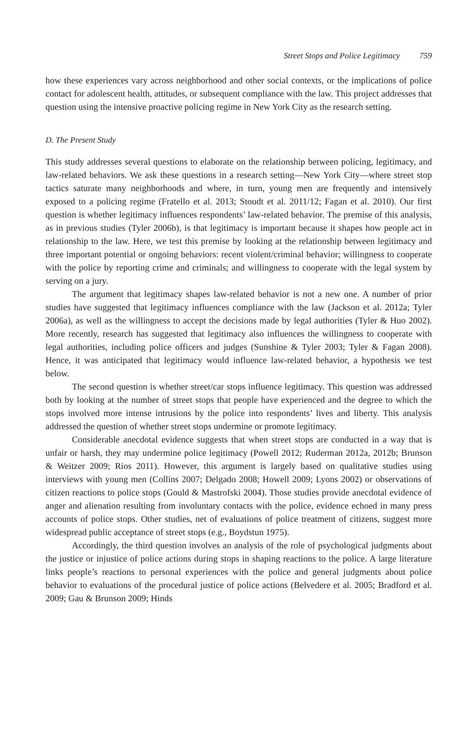Street Stops and Police Legitimacy 759
how these experiences vary across neighborhood and other social contexts, or the implications of police contact for adolescent health, attitudes, or subsequent compliance with the law. This project addresses that question using the intensive proactive policing regime in New York City as the research setting.
D. The Present Study
This study addresses several questions to elaborate on the relationship between policing, legitimacy, and law-related behaviors. We ask these questions in a research setting—New York City—where street stop tactics saturate many neighborhoods and where, in turn, young men are frequently and intensively exposed to a policing regime (Fratello et al. 2013; Stoudt et al. 2011/12; Fagan et al. 2010). Our first question is whether legitimacy influences respondents’ law-related behavior. The premise of this analysis, as in previous studies (Tyler 2006b), is that legitimacy is important because it shapes how people act in relationship to the law. Here, we test this premise by looking at the relationship between legitimacy and three important potential or ongoing behaviors: recent violent/criminal behavior; willingness to cooperate with the police by reporting crime and criminals; and willingness to cooperate with the legal system by serving on a jury.
The argument that legitimacy shapes law-related behavior is not a new one. A number of prior studies have suggested that legitimacy influences compliance with the law (Jackson et al. 2012a; Tyler 2006a), as well as the willingness to accept the decisions made by legal authorities (Tyler & Huo 2002). More recently, research has suggested that legitimacy also influences the willingness to cooperate with legal authorities, including police officers and judges (Sunshine & Tyler 2003; Tyler & Fagan 2008). Hence, it was anticipated that legitimacy would influence law-related behavior, a hypothesis we test below.
The second question is whether street/car stops influence legitimacy. This question was addressed both by looking at the number of street stops that people have experienced and the degree to which the stops involved more intense intrusions by the police into respondents’ lives and liberty. This analysis addressed the question of whether street stops undermine or promote legitimacy.
Considerable anecdotal evidence suggests that when street stops are conducted in a way that is unfair or harsh, they may undermine police legitimacy (Powell 2012; Ruderman 2012a, 2012b; Brunson & Weitzer 2009; Rios 2011). However, this argument is largely based on qualitative studies using interviews with young men (Collins 2007; Delgado 2008; Howell 2009; Lyons 2002) or observations of citizen reactions to police stops (Gould & Mastrofski 2004). Those studies provide anecdotal evidence of anger and alienation resulting from involuntary contacts with the police, evidence echoed in many press accounts of police stops. Other studies, net of evaluations of police treatment of citizens, suggest more widespread public acceptance of street stops (e.g., Boydstun 1975).
Accordingly, the third question involves an analysis of the role of psychological judgments about the justice or injustice of police actions during stops in shaping reactions to the police. A large literature links people’s reactions to personal experiences with the police and general judgments about police behavior to evaluations of the procedural justice of police actions (Belvedere et al. 2005; Bradford et al. 2009; Gau & Brunson 2009; Hinds